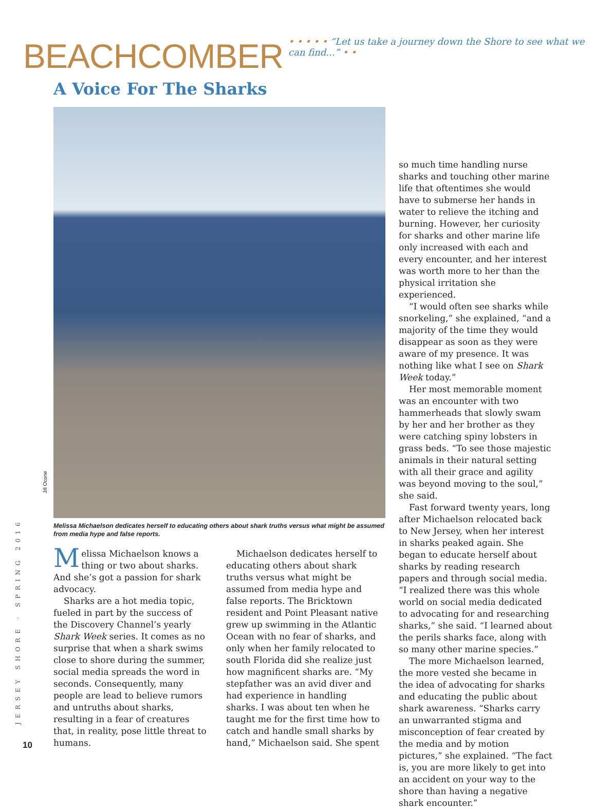BEACHCOMBER
• • • • • “Let us take a journey down the Shore to see what we can find...” • •
A Voice For The Sharks
Jill Ocone
Melissa Michaelson dedicates herself to educating others about shark truths versus what might be assumed from media hype and false reports.
Melissa Michaelson knows a thing or two about sharks. And she’s got a passion for shark advocacy.
Sharks are a hot media topic, fueled in part by the success of the Discovery Channel’s yearly Shark Week series. It comes as no surprise that when a shark swims close to shore during the summer, social media spreads the word in seconds. Consequently, many people are lead to believe rumors and untruths about sharks, resulting in a fear of creatures that, in reality, pose little threat to humans.
Michaelson dedicates herself to educating others about shark truths versus what might be assumed from media hype and false reports. The Bricktown resident and Point Pleasant native grew up swimming in the Atlantic Ocean with no fear of sharks, and only when her family relocated to south Florida did she realize just how magnificent sharks are. “My stepfather was an avid diver and had experience in handling sharks. I was about ten when he taught me for the first time how to catch and handle small sharks by hand,” Michaelson said. She spent
so much time handling nurse sharks and touching other marine life that oftentimes she would have to submerse her hands in water to relieve the itching and burning. However, her curiosity for sharks and other marine life only increased with each and every encounter, and her interest was worth more to her than the physical irritation she experienced.
“I would often see sharks while snorkeling,” she explained, “and a majority of the time they would disappear as soon as they were aware of my presence. It was nothing like what I see on Shark Week today.”
Her most memorable moment was an encounter with two hammerheads that slowly swam by her and her brother as they were catching spiny lobsters in grass beds. “To see those majestic animals in their natural setting with all their grace and agility was beyond moving to the soul,” she said.
Fast forward twenty years, long after Michaelson relocated back to New Jersey, when her interest in sharks peaked again. She began to educate herself about sharks by reading research papers and through social media. “I realized there was this whole world on social media dedicated to advocating for and researching sharks,” she said. “I learned about the perils sharks face, along with so many other marine species.”
The more Michaelson learned, the more vested she became in the idea of advocating for sharks and educating the public about shark awareness. “Sharks carry an unwarranted stigma and misconception of fear created by the media and by motion pictures,” she explained. “The fact is, you are more likely to get into an accident on your way to the shore than having a negative shark encounter.”
JERSEY SHORE · SPRING 2016
10